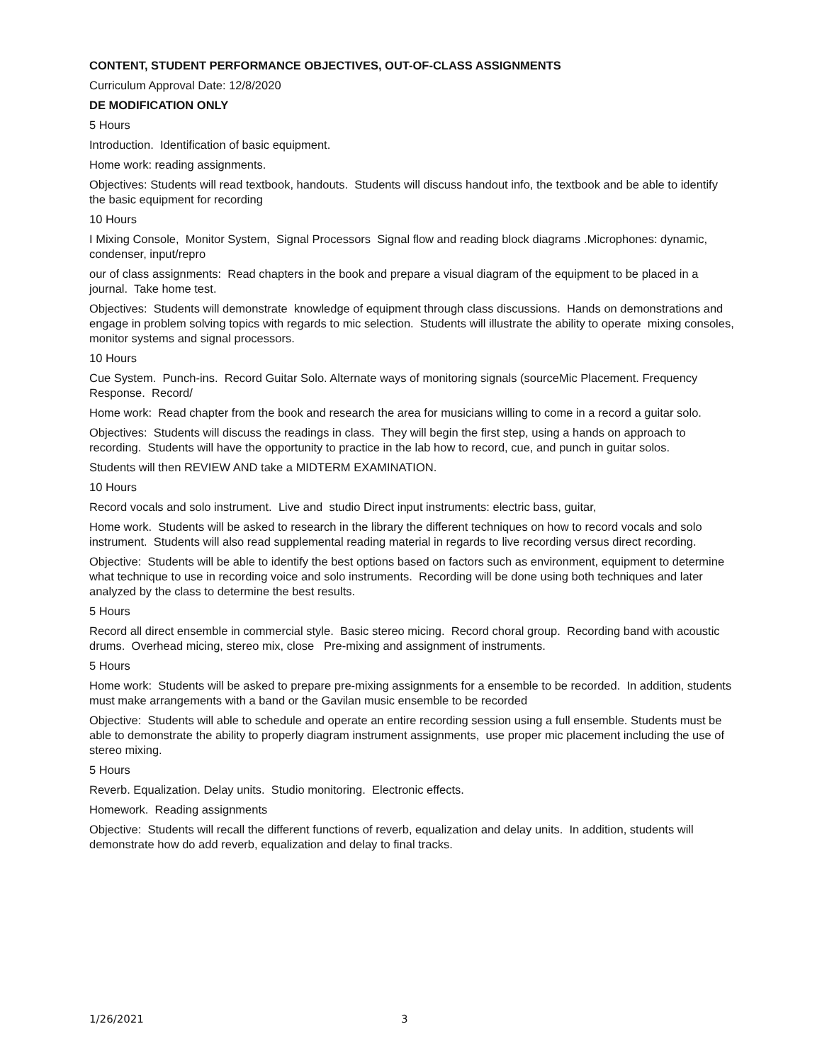CONTENT, STUDENT PERFORMANCE OBJECTIVES, OUT-OF-CLASS ASSIGNMENTS
Curriculum Approval Date: 12/8/2020
DE MODIFICATION ONLY
5 Hours
Introduction. Identification of basic equipment.
Home work: reading assignments.
Objectives: Students will read textbook, handouts. Students will discuss handout info, the textbook and be able to identify the basic equipment for recording
10 Hours
I Mixing Console, Monitor System, Signal Processors Signal flow and reading block diagrams .Microphones: dynamic, condenser, input/repro
our of class assignments: Read chapters in the book and prepare a visual diagram of the equipment to be placed in a journal. Take home test.
Objectives: Students will demonstrate knowledge of equipment through class discussions. Hands on demonstrations and engage in problem solving topics with regards to mic selection. Students will illustrate the ability to operate mixing consoles, monitor systems and signal processors.
10 Hours
Cue System. Punch-ins. Record Guitar Solo. Alternate ways of monitoring signals (sourceMic Placement. Frequency Response. Record/
Home work: Read chapter from the book and research the area for musicians willing to come in a record a guitar solo.
Objectives: Students will discuss the readings in class. They will begin the first step, using a hands on approach to recording. Students will have the opportunity to practice in the lab how to record, cue, and punch in guitar solos.
Students will then REVIEW AND take a MIDTERM EXAMINATION.
10 Hours
Record vocals and solo instrument. Live and studio Direct input instruments: electric bass, guitar,
Home work. Students will be asked to research in the library the different techniques on how to record vocals and solo instrument. Students will also read supplemental reading material in regards to live recording versus direct recording.
Objective: Students will be able to identify the best options based on factors such as environment, equipment to determine what technique to use in recording voice and solo instruments. Recording will be done using both techniques and later analyzed by the class to determine the best results.
5 Hours
Record all direct ensemble in commercial style. Basic stereo micing. Record choral group. Recording band with acoustic drums. Overhead micing, stereo mix, close Pre-mixing and assignment of instruments.
5 Hours
Home work: Students will be asked to prepare pre-mixing assignments for a ensemble to be recorded. In addition, students must make arrangements with a band or the Gavilan music ensemble to be recorded
Objective: Students will able to schedule and operate an entire recording session using a full ensemble. Students must be able to demonstrate the ability to properly diagram instrument assignments, use proper mic placement including the use of stereo mixing.
5 Hours
Reverb. Equalization. Delay units. Studio monitoring. Electronic effects.
Homework. Reading assignments
Objective: Students will recall the different functions of reverb, equalization and delay units. In addition, students will demonstrate how do add reverb, equalization and delay to final tracks.
1/26/2021 3